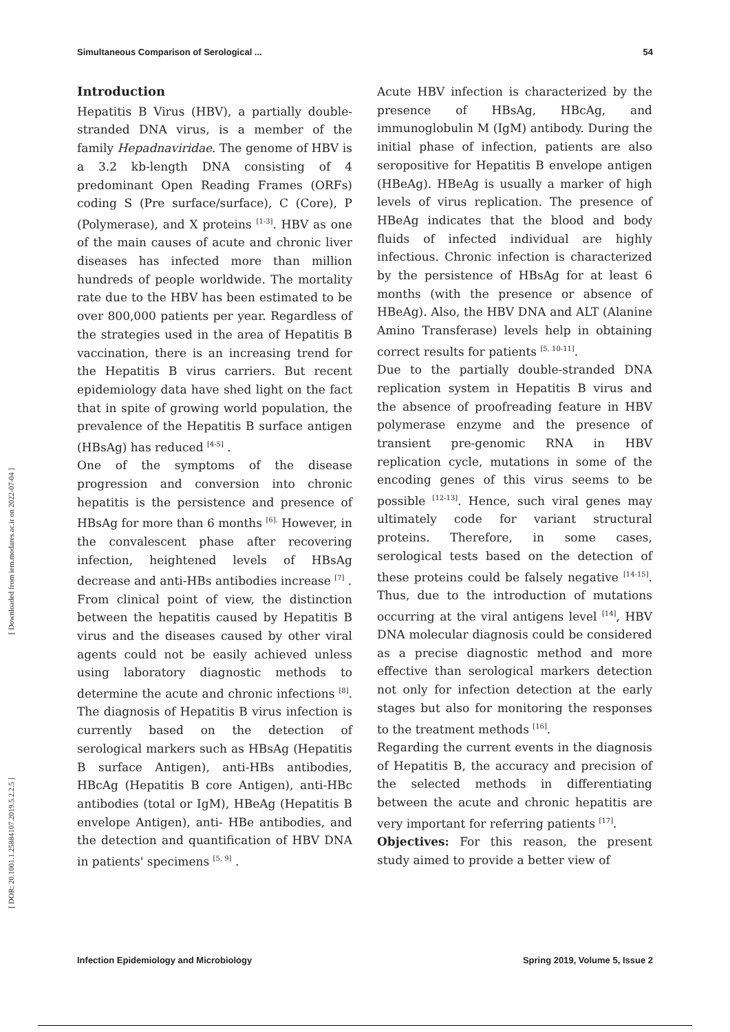Simultaneous Comparison of Serological ... 54
[ Downloaded from iem.modares.ac.ir on 2022-07-04 ]
[ DOR: 20.1001.1.25884107.2019.5.2.2.5 ]
Introduction
Hepatitis B Virus (HBV), a partially double-stranded DNA virus, is a member of the family Hepadnaviridae. The genome of HBV is a 3.2 kb-length DNA consisting of 4 predominant Open Reading Frames (ORFs) coding S (Pre surface/surface), C (Core), P (Polymerase), and X proteins <sup>[1-3]</sup>. HBV as one of the main causes of acute and chronic liver diseases has infected more than million hundreds of people worldwide. The mortality rate due to the HBV has been estimated to be over 800,000 patients per year. Regardless of the strategies used in the area of Hepatitis B vaccination, there is an increasing trend for the Hepatitis B virus carriers. But recent epidemiology data have shed light on the fact that in spite of growing world population, the prevalence of the Hepatitis B surface antigen (HBsAg) has reduced <sup>[4-5]</sup> .
One of the symptoms of the disease progression and conversion into chronic hepatitis is the persistence and presence of HBsAg for more than 6 months <sup>[6].</sup> However, in the convalescent phase after recovering infection, heightened levels of HBsAg decrease and anti-HBs antibodies increase <sup>[7]</sup> .
From clinical point of view, the distinction between the hepatitis caused by Hepatitis B virus and the diseases caused by other viral agents could not be easily achieved unless using laboratory diagnostic methods to determine the acute and chronic infections <sup>[8]</sup>. The diagnosis of Hepatitis B virus infection is currently based on the detection of serological markers such as HBsAg (Hepatitis B surface Antigen), anti-HBs antibodies, HBcAg (Hepatitis B core Antigen), anti-HBc antibodies (total or IgM), HBeAg (Hepatitis B envelope Antigen), anti- HBe antibodies, and the detection and quantification of HBV DNA in patients' specimens <sup>[5, 9]</sup> .
Acute HBV infection is characterized by the presence of HBsAg, HBcAg, and immunoglobulin M (IgM) antibody. During the initial phase of infection, patients are also seropositive for Hepatitis B envelope antigen (HBeAg). HBeAg is usually a marker of high levels of virus replication. The presence of HBeAg indicates that the blood and body fluids of infected individual are highly infectious. Chronic infection is characterized by the persistence of HBsAg for at least 6 months (with the presence or absence of HBeAg). Also, the HBV DNA and ALT (Alanine Amino Transferase) levels help in obtaining correct results for patients <sup>[5, 10-11]</sup>.
Due to the partially double-stranded DNA replication system in Hepatitis B virus and the absence of proofreading feature in HBV polymerase enzyme and the presence of transient pre-genomic RNA in HBV replication cycle, mutations in some of the encoding genes of this virus seems to be possible <sup>[12-13]</sup>. Hence, such viral genes may ultimately code for variant structural proteins. Therefore, in some cases, serological tests based on the detection of these proteins could be falsely negative <sup>[14-15]</sup>. Thus, due to the introduction of mutations occurring at the viral antigens level <sup>[14]</sup>, HBV DNA molecular diagnosis could be considered as a precise diagnostic method and more effective than serological markers detection not only for infection detection at the early stages but also for monitoring the responses to the treatment methods <sup>[16]</sup>.
Regarding the current events in the diagnosis of Hepatitis B, the accuracy and precision of the selected methods in differentiating between the acute and chronic hepatitis are very important for referring patients <sup>[17]</sup>.
Objectives: For this reason, the present study aimed to provide a better view of
Infection Epidemiology and Microbiology Spring 2019, Volume 5, Issue 2